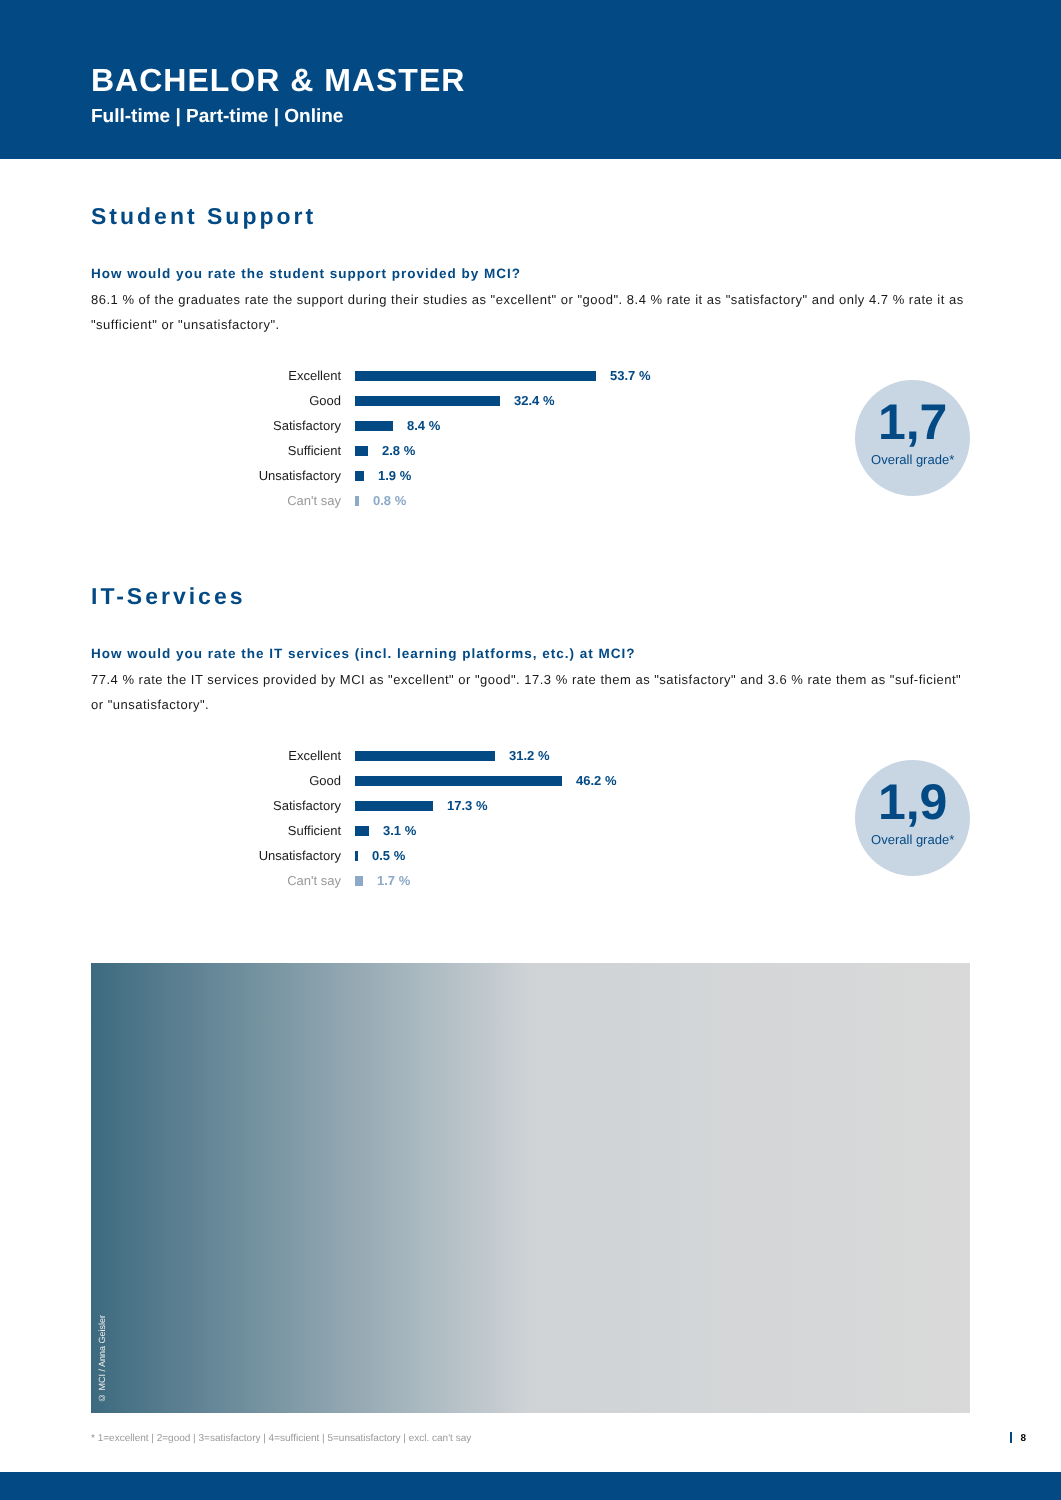BACHELOR & MASTER
Full-time | Part-time | Online
Student Support
How would you rate the student support provided by MCI?
86.1 % of the graduates rate the support during their studies as "excellent" or "good". 8.4 % rate it as "satisfactory" and only 4.7 % rate it as "sufficient" or "unsatisfactory".
Excellent 53.7 %
Good 32.4 %
Satisfactory 8.4 %
Sufficient 2.8 %
Unsatisfactory 1.9 %
Can't say 0.8 %
1,7
Overall grade*
IT-Services
How would you rate the IT services (incl. learning platforms, etc.) at MCI?
77.4 % rate the IT services provided by MCI as "excellent" or "good". 17.3 % rate them as "satisfactory" and 3.6 % rate them as "suf-ficient" or "unsatisfactory".
Excellent 31.2 %
Good 46.2 %
Satisfactory 17.3 %
Sufficient 3.1 %
Unsatisfactory 0.5 %
Can't say 1.7 %
1,9
Overall grade*
© MCI / Anna Geisler
* 1=excellent | 2=good | 3=satisfactory | 4=sufficient | 5=unsatisfactory | excl. can't say 8